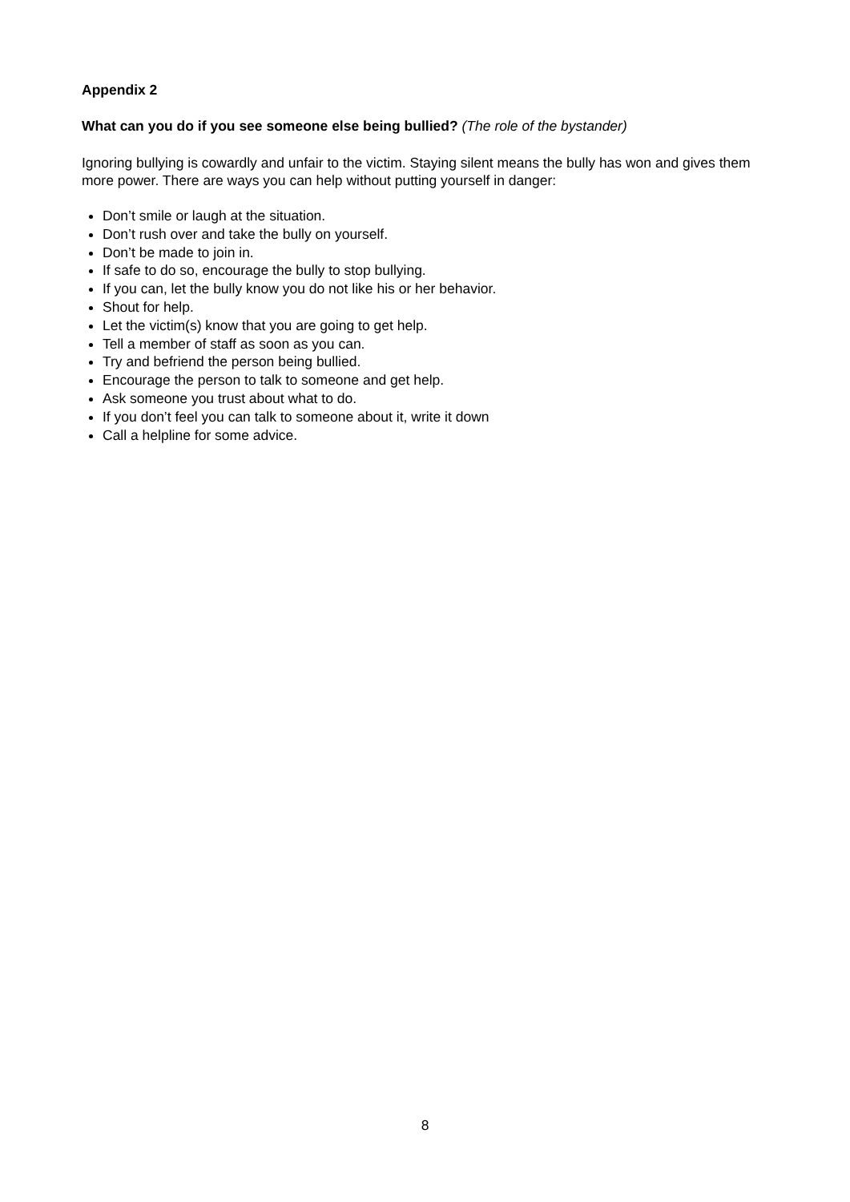Appendix 2
What can you do if you see someone else being bullied? (The role of the bystander)
Ignoring bullying is cowardly and unfair to the victim. Staying silent means the bully has won and gives them more power. There are ways you can help without putting yourself in danger:
Don’t smile or laugh at the situation.
Don’t rush over and take the bully on yourself.
Don’t be made to join in.
If safe to do so, encourage the bully to stop bullying.
If you can, let the bully know you do not like his or her behavior.
Shout for help.
Let the victim(s) know that you are going to get help.
Tell a member of staff as soon as you can.
Try and befriend the person being bullied.
Encourage the person to talk to someone and get help.
Ask someone you trust about what to do.
If you don’t feel you can talk to someone about it, write it down
Call a helpline for some advice.
8